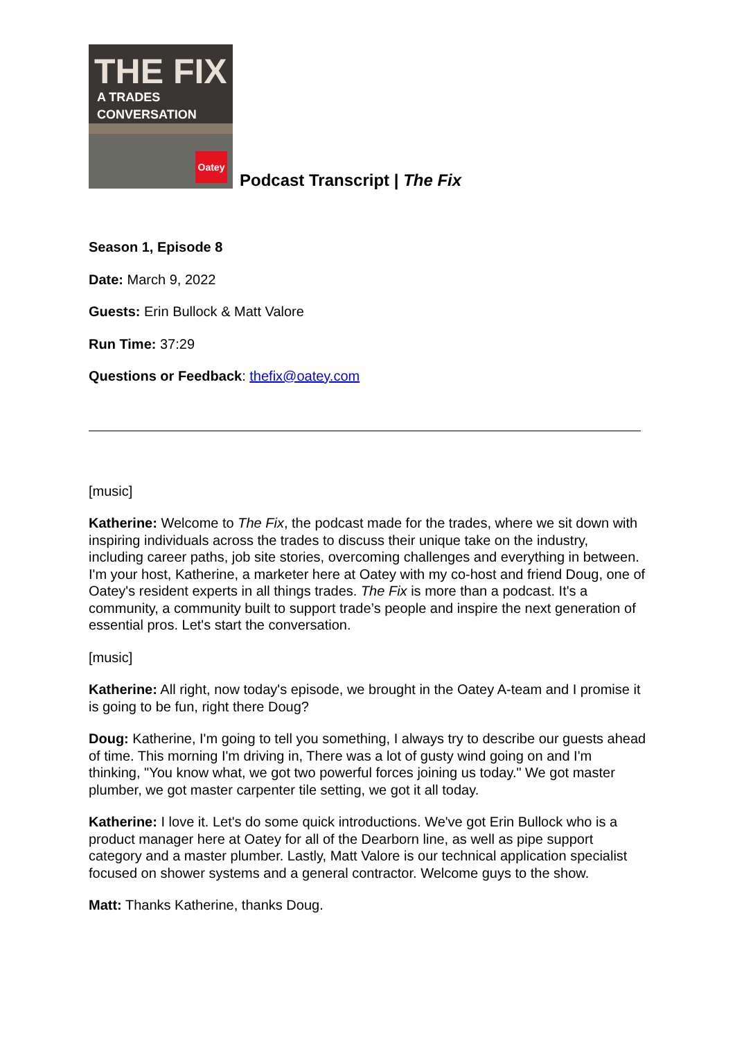THE FIX
A TRADES CONVERSATION
Oatey
Podcast Transcript | The Fix
Season 1, Episode 8
Date: March 9, 2022
Guests: Erin Bullock & Matt Valore
Run Time: 37:29
Questions or Feedback: thefix@oatey.com
[music]
Katherine: Welcome to The Fix, the podcast made for the trades, where we sit down with inspiring individuals across the trades to discuss their unique take on the industry, including career paths, job site stories, overcoming challenges and everything in between. I'm your host, Katherine, a marketer here at Oatey with my co-host and friend Doug, one of Oatey's resident experts in all things trades. The Fix is more than a podcast. It's a community, a community built to support trade’s people and inspire the next generation of essential pros. Let's start the conversation.
[music]
Katherine: All right, now today's episode, we brought in the Oatey A-team and I promise it is going to be fun, right there Doug?
Doug: Katherine, I'm going to tell you something, I always try to describe our guests ahead of time. This morning I'm driving in, There was a lot of gusty wind going on and I'm thinking, "You know what, we got two powerful forces joining us today." We got master plumber, we got master carpenter tile setting, we got it all today.
Katherine: I love it. Let's do some quick introductions. We've got Erin Bullock who is a product manager here at Oatey for all of the Dearborn line, as well as pipe support category and a master plumber. Lastly, Matt Valore is our technical application specialist focused on shower systems and a general contractor. Welcome guys to the show.
Matt: Thanks Katherine, thanks Doug.